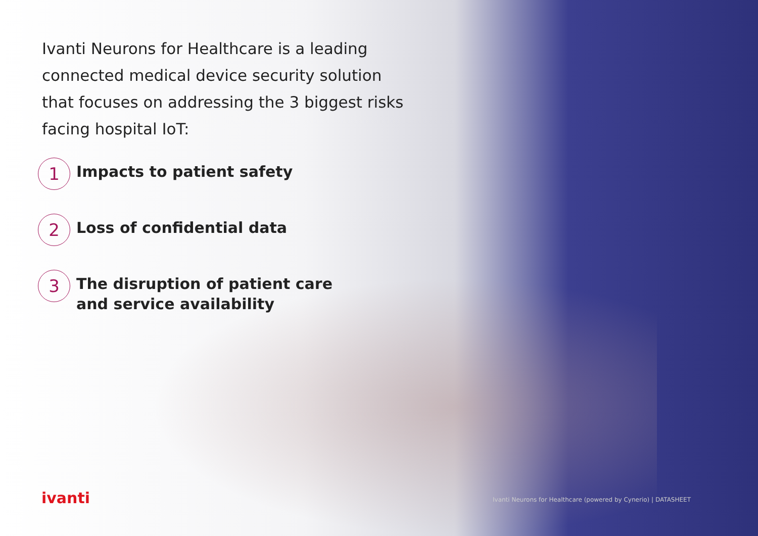Ivanti Neurons for Healthcare is a leading connected medical device security solution that focuses on addressing the 3 biggest risks facing hospital IoT:
1
Impacts to patient safety
2
Loss of confidential data
3
The disruption of patient care
and service availability
ivanti
Ivanti Neurons for Healthcare (powered by Cynerio) | DATASHEET